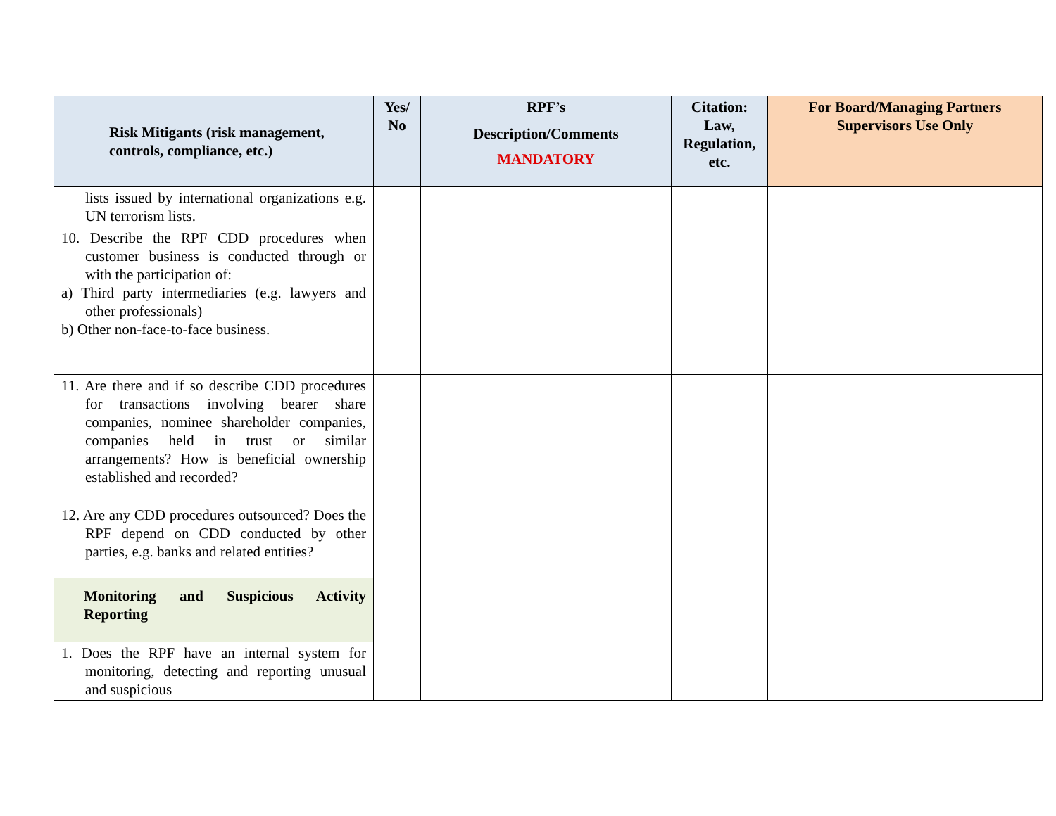| Risk Mitigants (risk management, controls, compliance, etc.) | Yes/ No | RPF’s Description/Comments MANDATORY | Citation: Law, Regulation, etc. | For Board/Managing Partners Supervisors Use Only |
| --- | --- | --- | --- | --- |
| lists issued by international organizations e.g. UN terrorism lists. | | | | |
| 10. Describe the RPF CDD procedures when customer business is conducted through or with the participation of: a) Third party intermediaries (e.g. lawyers and other professionals) b) Other non-face-to-face business. | | | | |
| 11. Are there and if so describe CDD procedures for transactions involving bearer share companies, nominee shareholder companies, companies held in trust or similar arrangements? How is beneficial ownership established and recorded? | | | | |
| 12. Are any CDD procedures outsourced? Does the RPF depend on CDD conducted by other parties, e.g. banks and related entities? | | | | |
| Monitoring and Suspicious Activity Reporting | | | | |
| 1. Does the RPF have an internal system for monitoring, detecting and reporting unusual and suspicious | | | | |